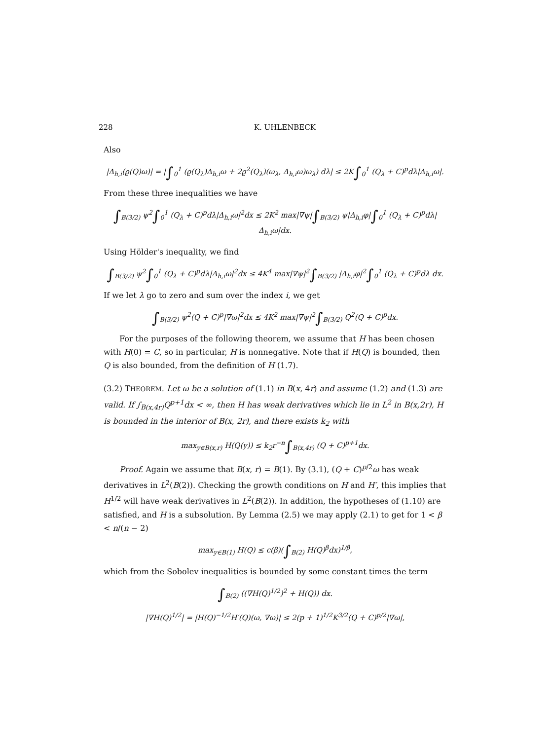228 K. UHLENBECK
Also
|Δ<sub>h,i</sub>(ϱ(Q)ω)| = |∫<sub>0</sub><sup>1</sup> (ϱ(Q<sub>λ</sub>)Δ<sub>h,i</sub>ω + 2ϱ<sup>2</sup>(Q<sub>λ</sub>)(ω<sub>λ</sub>, Δ<sub>h,i</sub>ω)ω<sub>λ</sub>) dλ| ≤ 2K∫<sub>0</sub><sup>1</sup> (Q<sub>λ</sub> + C)<sup>p</sup>dλ|Δ<sub>h,i</sub>ω|.
From these three inequalities we have
∫<sub>B(3/2)</sub> ψ<sup>2</sup>∫<sub>0</sub><sup>1</sup> (Q<sub>λ</sub> + C)<sup>p</sup>dλ|Δ<sub>h,i</sub>ω|<sup>2</sup>dx ≤ 2K<sup>2</sup> max|∇ψ|∫<sub>B(3/2)</sub> ψ|Δ<sub>h,i</sub>φ|∫<sub>0</sub><sup>1</sup> (Q<sub>λ</sub> + C)<sup>p</sup>dλ|Δ<sub>h,i</sub>ω|dx.
Using Hölder's inequality, we find
∫<sub>B(3/2)</sub> ψ<sup>2</sup>∫<sub>0</sub><sup>1</sup> (Q<sub>λ</sub> + C)<sup>p</sup>dλ|Δ<sub>h,i</sub>ω|<sup>2</sup>dx ≤ 4K<sup>4</sup> max|∇ψ|<sup>2</sup>∫<sub>B(3/2)</sub> |Δ<sub>h,i</sub>φ|<sup>2</sup>∫<sub>0</sub><sup>1</sup> (Q<sub>λ</sub> + C)<sup>p</sup>dλ dx.
If we let λ go to zero and sum over the index i, we get
∫<sub>B(3/2)</sub> ψ<sup>2</sup>(Q + C)<sup>p</sup>|∇ω|<sup>2</sup>dx ≤ 4K<sup>2</sup> max|∇ψ|<sup>2</sup>∫<sub>B(3/2)</sub> Q<sup>2</sup>(Q + C)<sup>p</sup>dx.
For the purposes of the following theorem, we assume that H has been chosen with H(0) = C, so in particular, H is nonnegative. Note that if H(Q) is bounded, then Q is also bounded, from the definition of H (1.7).
(3.2) THEOREM. Let ω be a solution of (1.1) in B(x, 4r) and assume (1.2) and (1.3) are valid. If ∫<sub>B(x,4r)</sub>Q<sup>p+1</sup>dx < ∞, then H has weak derivatives which lie in L<sup>2</sup> in B(x,2r), H is bounded in the interior of B(x, 2r), and there exists k<sub>2</sub> with
max<sub>y∈B(x,r)</sub> H(Q(y)) ≤ k<sub>2</sub>r<sup>−n</sup>∫<sub>B(x,4r)</sub> (Q + C)<sup>p+1</sup>dx.
Proof. Again we assume that B(x, r) = B(1). By (3.1), (Q + C)<sup>p/2</sup>ω has weak derivatives in L<sup>2</sup>(B(2)). Checking the growth conditions on H and H′, this implies that H<sup>1/2</sup> will have weak derivatives in L<sup>2</sup>(B(2)). In addition, the hypotheses of (1.10) are satisfied, and H is a subsolution. By Lemma (2.5) we may apply (2.1) to get for 1 < β < n/(n − 2)
max<sub>y∈B(1)</sub> H(Q) ≤ c(β)(∫<sub>B(2)</sub> H(Q)<sup>β</sup>dx)<sup>1/β</sup>,
which from the Sobolev inequalities is bounded by some constant times the term
∫<sub>B(2)</sub> ((∇H(Q)<sup>1/2</sup>)<sup>2</sup> + H(Q)) dx.
|∇H(Q)<sup>1/2</sup>| = |H(Q)<sup>−1/2</sup>H′(Q)(ω, ∇ω)| ≤ 2(p + 1)<sup>1/2</sup>K<sup>3/2</sup>(Q + C)<sup>p/2</sup>|∇ω|,